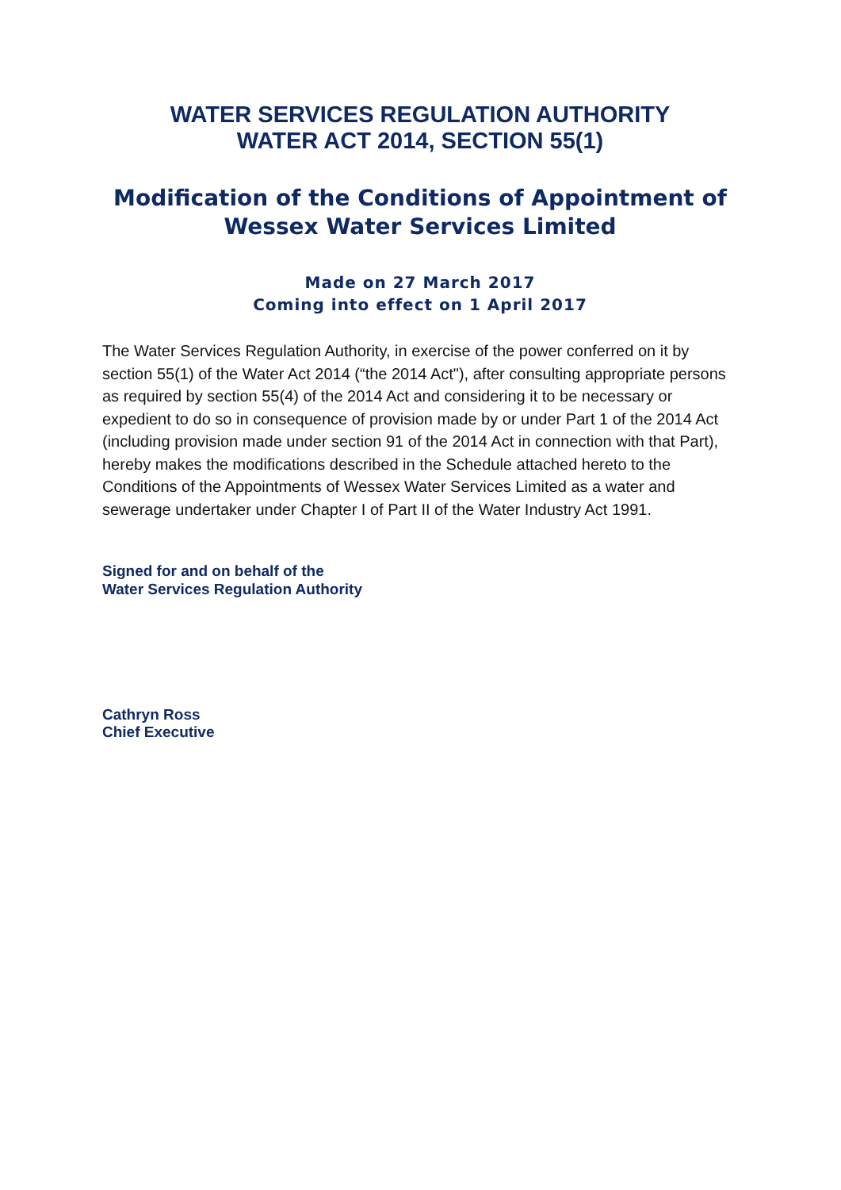WATER SERVICES REGULATION AUTHORITY
WATER ACT 2014, SECTION 55(1)
Modification of the Conditions of Appointment of
Wessex Water Services Limited
Made on 27 March 2017
Coming into effect on 1 April 2017
The Water Services Regulation Authority, in exercise of the power conferred on it by section 55(1) of the Water Act 2014 (“the 2014 Act"), after consulting appropriate persons as required by section 55(4) of the 2014 Act and considering it to be necessary or expedient to do so in consequence of provision made by or under Part 1 of the 2014 Act (including provision made under section 91 of the 2014 Act in connection with that Part), hereby makes the modifications described in the Schedule attached hereto to the Conditions of the Appointments of Wessex Water Services Limited as a water and sewerage undertaker under Chapter I of Part II of the Water Industry Act 1991.
Signed for and on behalf of the
Water Services Regulation Authority
Cathryn Ross
Chief Executive